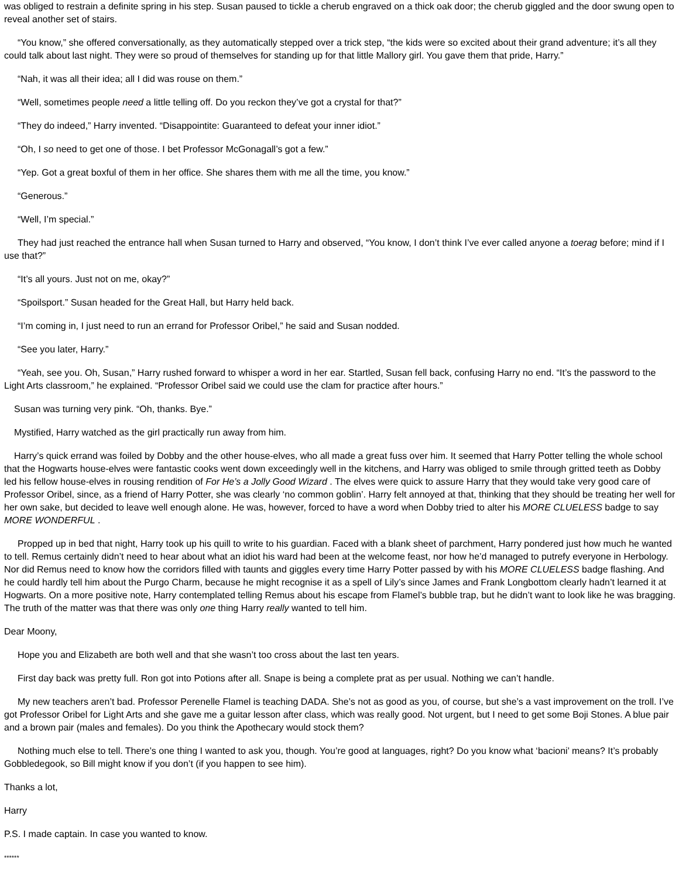was obliged to restrain a definite spring in his step. Susan paused to tickle a cherub engraved on a thick oak door; the cherub giggled and the door swung open to reveal another set of stairs.
“You know,” she offered conversationally, as they automatically stepped over a trick step, “the kids were so excited about their grand adventure; it’s all they could talk about last night. They were so proud of themselves for standing up for that little Mallory girl. You gave them that pride, Harry.”
“Nah, it was all their idea; all I did was rouse on them.”
“Well, sometimes people need a little telling off. Do you reckon they’ve got a crystal for that?”
“They do indeed,” Harry invented. “Disappointite: Guaranteed to defeat your inner idiot.”
“Oh, I so need to get one of those. I bet Professor McGonagall’s got a few.”
“Yep. Got a great boxful of them in her office. She shares them with me all the time, you know.”
“Generous.”
“Well, I’m special.”
They had just reached the entrance hall when Susan turned to Harry and observed, “You know, I don’t think I’ve ever called anyone a toerag before; mind if I use that?”
“It’s all yours. Just not on me, okay?”
“Spoilsport.” Susan headed for the Great Hall, but Harry held back.
“I’m coming in, I just need to run an errand for Professor Oribel,” he said and Susan nodded.
“See you later, Harry.”
“Yeah, see you. Oh, Susan,” Harry rushed forward to whisper a word in her ear. Startled, Susan fell back, confusing Harry no end. “It’s the password to the Light Arts classroom,” he explained. “Professor Oribel said we could use the clam for practice after hours.”
Susan was turning very pink. “Oh, thanks. Bye.”
Mystified, Harry watched as the girl practically run away from him.
Harry’s quick errand was foiled by Dobby and the other house-elves, who all made a great fuss over him. It seemed that Harry Potter telling the whole school that the Hogwarts house-elves were fantastic cooks went down exceedingly well in the kitchens, and Harry was obliged to smile through gritted teeth as Dobby led his fellow house-elves in rousing rendition of For He’s a Jolly Good Wizard . The elves were quick to assure Harry that they would take very good care of Professor Oribel, since, as a friend of Harry Potter, she was clearly ‘no common goblin’. Harry felt annoyed at that, thinking that they should be treating her well for her own sake, but decided to leave well enough alone. He was, however, forced to have a word when Dobby tried to alter his MORE CLUELESS badge to say MORE WONDERFUL .
Propped up in bed that night, Harry took up his quill to write to his guardian. Faced with a blank sheet of parchment, Harry pondered just how much he wanted to tell. Remus certainly didn’t need to hear about what an idiot his ward had been at the welcome feast, nor how he’d managed to putrefy everyone in Herbology. Nor did Remus need to know how the corridors filled with taunts and giggles every time Harry Potter passed by with his MORE CLUELESS badge flashing. And he could hardly tell him about the Purgo Charm, because he might recognise it as a spell of Lily’s since James and Frank Longbottom clearly hadn’t learned it at Hogwarts. On a more positive note, Harry contemplated telling Remus about his escape from Flamel’s bubble trap, but he didn’t want to look like he was bragging. The truth of the matter was that there was only one thing Harry really wanted to tell him.
Dear Moony,
Hope you and Elizabeth are both well and that she wasn’t too cross about the last ten years.
First day back was pretty full. Ron got into Potions after all. Snape is being a complete prat as per usual. Nothing we can’t handle.
My new teachers aren’t bad. Professor Perenelle Flamel is teaching DADA. She’s not as good as you, of course, but she’s a vast improvement on the troll. I’ve got Professor Oribel for Light Arts and she gave me a guitar lesson after class, which was really good. Not urgent, but I need to get some Boji Stones. A blue pair and a brown pair (males and females). Do you think the Apothecary would stock them?
Nothing much else to tell. There’s one thing I wanted to ask you, though. You’re good at languages, right? Do you know what ‘bacioni’ means? It’s probably Gobbledegook, so Bill might know if you don’t (if you happen to see him).
Thanks a lot,
Harry
P.S. I made captain. In case you wanted to know.
******